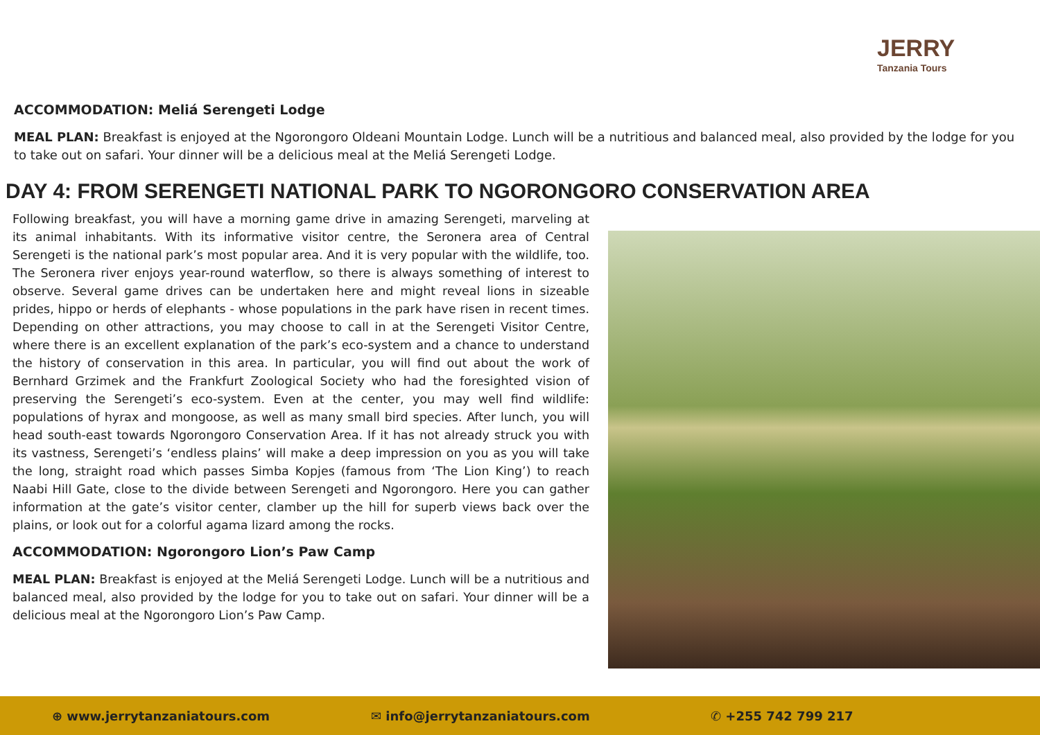JERRY
Tanzania Tours
ACCOMMODATION: Meliá Serengeti Lodge
MEAL PLAN: Breakfast is enjoyed at the Ngorongoro Oldeani Mountain Lodge. Lunch will be a nutritious and balanced meal, also provided by the lodge for you to take out on safari. Your dinner will be a delicious meal at the Meliá Serengeti Lodge.
DAY 4: FROM SERENGETI NATIONAL PARK TO NGORONGORO CONSERVATION AREA
Following breakfast, you will have a morning game drive in amazing Serengeti, marveling at its animal inhabitants. With its informative visitor centre, the Seronera area of Central Serengeti is the national park’s most popular area. And it is very popular with the wildlife, too. The Seronera river enjoys year-round waterflow, so there is always something of interest to observe. Several game drives can be undertaken here and might reveal lions in sizeable prides, hippo or herds of elephants - whose populations in the park have risen in recent times. Depending on other attractions, you may choose to call in at the Serengeti Visitor Centre, where there is an excellent explanation of the park’s eco-system and a chance to understand the history of conservation in this area. In particular, you will find out about the work of Bernhard Grzimek and the Frankfurt Zoological Society who had the foresighted vision of preserving the Serengeti’s eco-system. Even at the center, you may well find wildlife: populations of hyrax and mongoose, as well as many small bird species. After lunch, you will head south-east towards Ngorongoro Conservation Area. If it has not already struck you with its vastness, Serengeti’s ‘endless plains’ will make a deep impression on you as you will take the long, straight road which passes Simba Kopjes (famous from ‘The Lion King’) to reach Naabi Hill Gate, close to the divide between Serengeti and Ngorongoro. Here you can gather information at the gate’s visitor center, clamber up the hill for superb views back over the plains, or look out for a colorful agama lizard among the rocks.
ACCOMMODATION: Ngorongoro Lion’s Paw Camp
MEAL PLAN: Breakfast is enjoyed at the Meliá Serengeti Lodge. Lunch will be a nutritious and balanced meal, also provided by the lodge for you to take out on safari. Your dinner will be a delicious meal at the Ngorongoro Lion’s Paw Camp.
⊕ www.jerrytanzaniatours.com ✉ info@jerrytanzaniatours.com ✆ +255 742 799 217